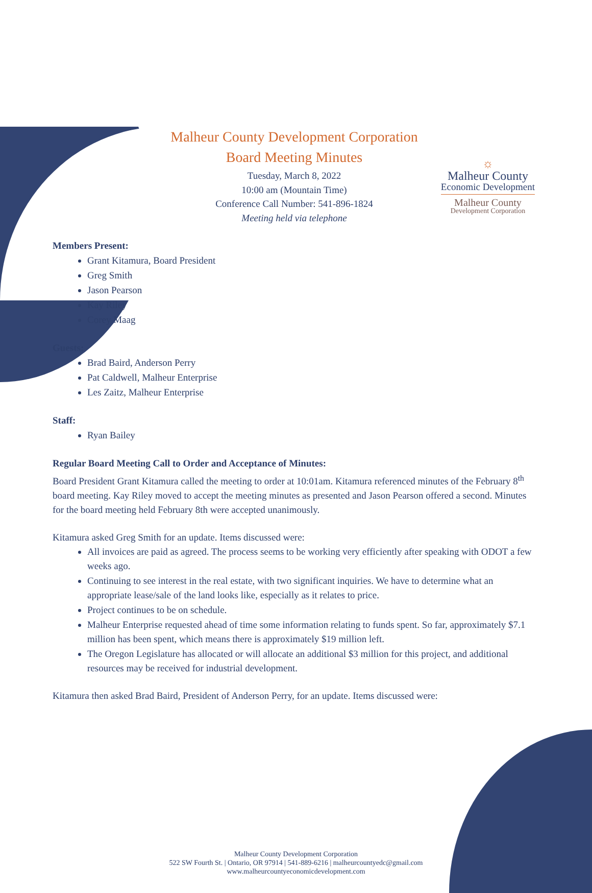☼
Malheur County
Economic Development
Malheur County
Development Corporation
Malheur County Development Corporation
Board Meeting Minutes
Tuesday, March 8, 2022
10:00 am (Mountain Time)
Conference Call Number: 541-896-1824
Meeting held via telephone
Members Present:
Grant Kitamura, Board President
Greg Smith
Jason Pearson
Kay Riley
Corey Maag
Guests:
Brad Baird, Anderson Perry
Pat Caldwell, Malheur Enterprise
Les Zaitz, Malheur Enterprise
Staff:
Ryan Bailey
Regular Board Meeting Call to Order and Acceptance of Minutes:
Board President Grant Kitamura called the meeting to order at 10:01am. Kitamura referenced minutes of the February 8<sup>th</sup> board meeting. Kay Riley moved to accept the meeting minutes as presented and Jason Pearson offered a second. Minutes for the board meeting held February 8th were accepted unanimously.
Kitamura asked Greg Smith for an update. Items discussed were:
All invoices are paid as agreed. The process seems to be working very efficiently after speaking with ODOT a few weeks ago.
Continuing to see interest in the real estate, with two significant inquiries. We have to determine what an appropriate lease/sale of the land looks like, especially as it relates to price.
Project continues to be on schedule.
Malheur Enterprise requested ahead of time some information relating to funds spent. So far, approximately $7.1 million has been spent, which means there is approximately $19 million left.
The Oregon Legislature has allocated or will allocate an additional $3 million for this project, and additional resources may be received for industrial development.
Kitamura then asked Brad Baird, President of Anderson Perry, for an update. Items discussed were:
Malheur County Development Corporation
522 SW Fourth St. | Ontario, OR 97914 | 541-889-6216 | malheurcountyedc@gmail.com
www.malheurcountyeconomicdevelopment.com